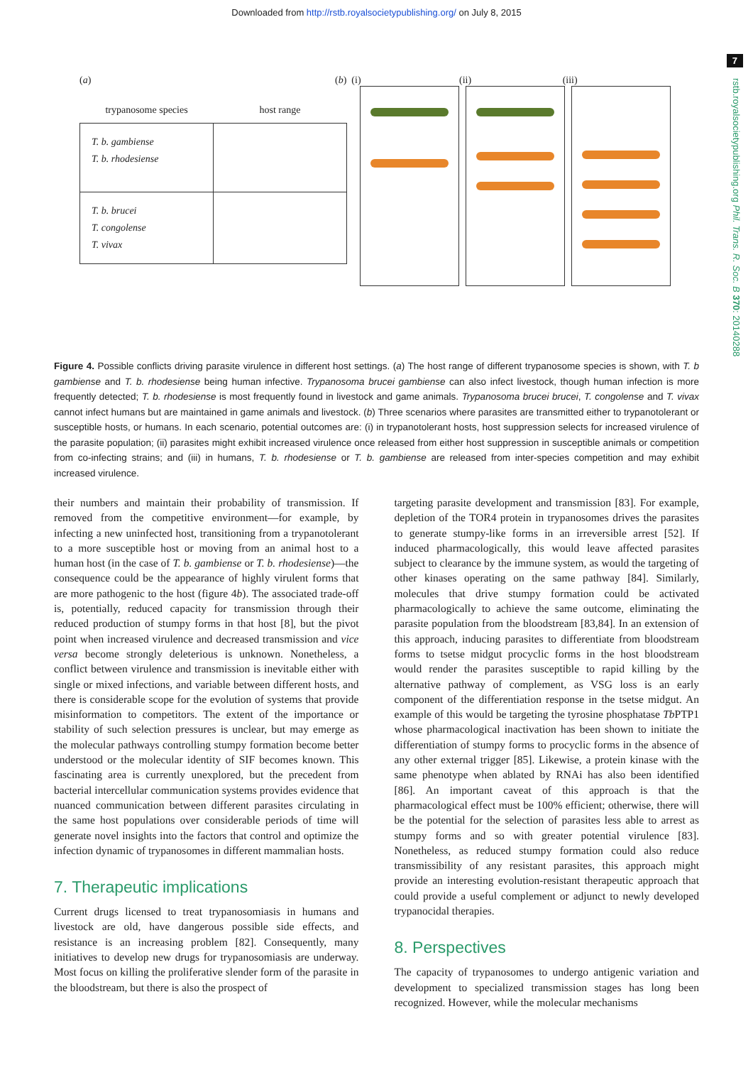Downloaded from http://rstb.royalsocietypublishing.org/ on July 8, 2015
7
rstb.royalsocietypublishing.org Phil. Trans. R. Soc. B 370: 20140288
(a)
| trypanosome species | host range |
| --- | --- |
| T. b. gambiense T. b. rhodesiense | |
| T. b. brucei T. congolense T. vivax | |
(b) (i) (ii) (iii)
Figure 4. Possible conflicts driving parasite virulence in different host settings. (a) The host range of different trypanosome species is shown, with T. b gambiense and T. b. rhodesiense being human infective. Trypanosoma brucei gambiense can also infect livestock, though human infection is more frequently detected; T. b. rhodesiense is most frequently found in livestock and game animals. Trypanosoma brucei brucei, T. congolense and T. vivax cannot infect humans but are maintained in game animals and livestock. (b) Three scenarios where parasites are transmitted either to trypanotolerant or susceptible hosts, or humans. In each scenario, potential outcomes are: (i) in trypanotolerant hosts, host suppression selects for increased virulence of the parasite population; (ii) parasites might exhibit increased virulence once released from either host suppression in susceptible animals or competition from co-infecting strains; and (iii) in humans, T. b. rhodesiense or T. b. gambiense are released from inter-species competition and may exhibit increased virulence.
their numbers and maintain their probability of transmission. If removed from the competitive environment—for example, by infecting a new uninfected host, transitioning from a trypanotolerant to a more susceptible host or moving from an animal host to a human host (in the case of T. b. gambiense or T. b. rhodesiense)—the consequence could be the appearance of highly virulent forms that are more pathogenic to the host (figure 4b). The associated trade-off is, potentially, reduced capacity for transmission through their reduced production of stumpy forms in that host [8], but the pivot point when increased virulence and decreased transmission and vice versa become strongly deleterious is unknown. Nonetheless, a conflict between virulence and transmission is inevitable either with single or mixed infections, and variable between different hosts, and there is considerable scope for the evolution of systems that provide misinformation to competitors. The extent of the importance or stability of such selection pressures is unclear, but may emerge as the molecular pathways controlling stumpy formation become better understood or the molecular identity of SIF becomes known. This fascinating area is currently unexplored, but the precedent from bacterial intercellular communication systems provides evidence that nuanced communication between different parasites circulating in the same host populations over considerable periods of time will generate novel insights into the factors that control and optimize the infection dynamic of trypanosomes in different mammalian hosts.
7. Therapeutic implications
Current drugs licensed to treat trypanosomiasis in humans and livestock are old, have dangerous possible side effects, and resistance is an increasing problem [82]. Consequently, many initiatives to develop new drugs for trypanosomiasis are underway. Most focus on killing the proliferative slender form of the parasite in the bloodstream, but there is also the prospect of
targeting parasite development and transmission [83]. For example, depletion of the TOR4 protein in trypanosomes drives the parasites to generate stumpy-like forms in an irreversible arrest [52]. If induced pharmacologically, this would leave affected parasites subject to clearance by the immune system, as would the targeting of other kinases operating on the same pathway [84]. Similarly, molecules that drive stumpy formation could be activated pharmacologically to achieve the same outcome, eliminating the parasite population from the bloodstream [83,84]. In an extension of this approach, inducing parasites to differentiate from bloodstream forms to tsetse midgut procyclic forms in the host bloodstream would render the parasites susceptible to rapid killing by the alternative pathway of complement, as VSG loss is an early component of the differentiation response in the tsetse midgut. An example of this would be targeting the tyrosine phosphatase Tb PTP1 whose pharmacological inactivation has been shown to initiate the differentiation of stumpy forms to procyclic forms in the absence of any other external trigger [85]. Likewise, a protein kinase with the same phenotype when ablated by RNAi has also been identified [86]. An important caveat of this approach is that the pharmacological effect must be 100% efficient; otherwise, there will be the potential for the selection of parasites less able to arrest as stumpy forms and so with greater potential virulence [83]. Nonetheless, as reduced stumpy formation could also reduce transmissibility of any resistant parasites, this approach might provide an interesting evolution-resistant therapeutic approach that could provide a useful complement or adjunct to newly developed trypanocidal therapies.
8. Perspectives
The capacity of trypanosomes to undergo antigenic variation and development to specialized transmission stages has long been recognized. However, while the molecular mechanisms